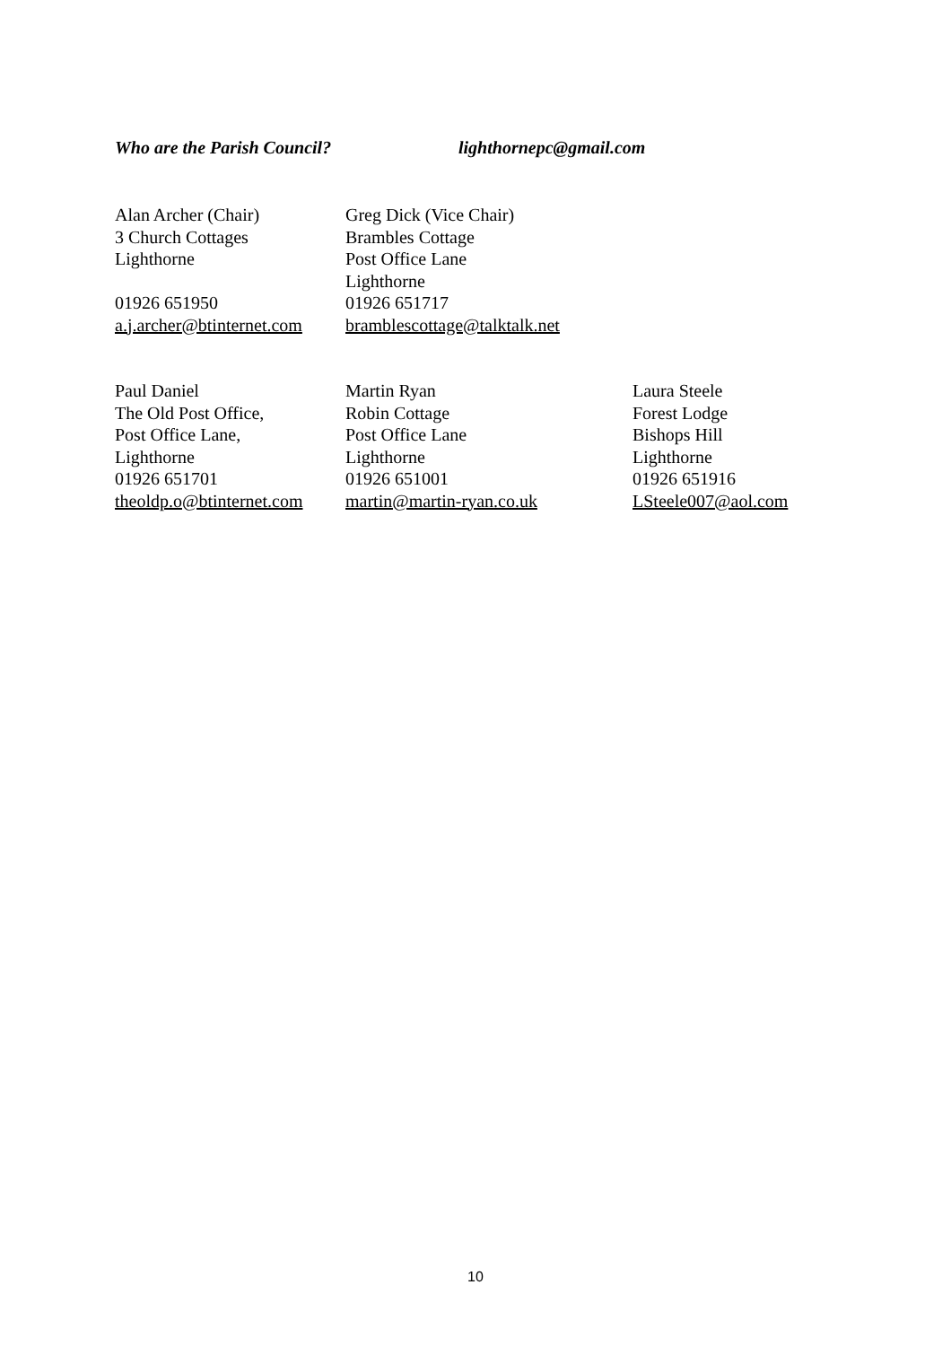Who are the Parish Council? lighthornepc@gmail.com
Alan Archer (Chair)
3 Church Cottages
Lighthorne
01926 651950
a.j.archer@btinternet.com
Greg Dick (Vice Chair)
Brambles Cottage
Post Office Lane
Lighthorne
01926 651717
bramblescottage@talktalk.net
Paul Daniel
The Old Post Office,
Post Office Lane,
Lighthorne
01926 651701
theoldp.o@btinternet.com
Martin Ryan
Robin Cottage
Post Office Lane
Lighthorne
01926 651001
martin@martin-ryan.co.uk
Laura Steele
Forest Lodge
Bishops Hill
Lighthorne
01926 651916
LSteele007@aol.com
10